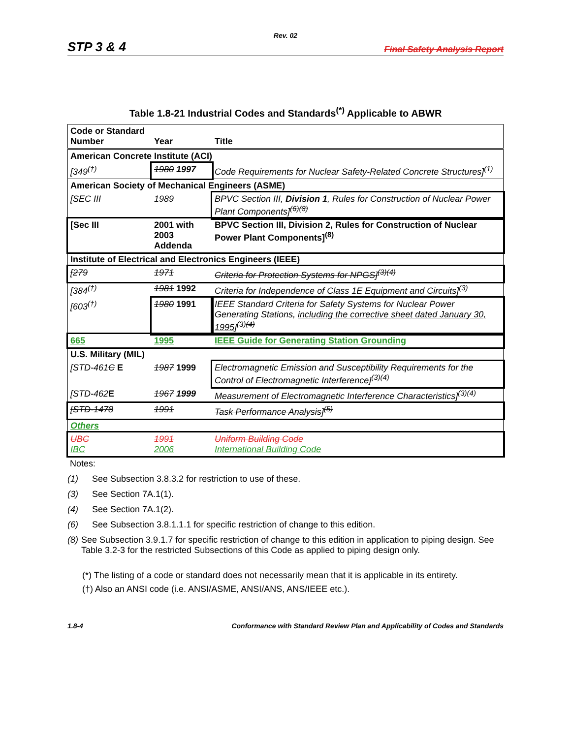Rev. 02
STP 3 & 4 Final Safety Analysis Report
Table 1.8-21 Industrial Codes and Standards<sup>(*)</sup> Applicable to ABWR
| Code or Standard Number | Year | Title |
| --- | --- | --- |
| American Concrete Institute (ACI) | | |
| [349<sup>(†)</sup> | 1980 1997 | Code Requirements for Nuclear Safety-Related Concrete Structures]<sup>(1)</sup> |
| American Society of Mechanical Engineers (ASME) | | |
| [SEC III | 1989 | BPVC Section III, Division 1 , Rules for Construction of Nuclear Power Plant Components]<sup>(6)(8)</sup> |
| [Sec III | 2001 with 2003 Addenda | BPVC Section III, Division 2, Rules for Construction of Nuclear Power Plant Components]<sup>(8)</sup> |
| Institute of Electrical and Electronics Engineers (IEEE) | | |
| [279 | 1971 | Criteria for Protection Systems for NPGS]<sup>(3)(4)</sup> |
| [384<sup>(†)</sup> | 1981 1992 | Criteria for Independence of Class 1E Equipment and Circuits]<sup>(3)</sup> |
| [603<sup>(†)</sup> | 1980 1991 | IEEE Standard Criteria for Safety Systems for Nuclear Power Generating Stations, including the corrective sheet dated January 30, 1995 ]<sup>(3)(4)</sup> |
| 665 | 1995 | IEEE Guide for Generating Station Grounding |
| U.S. Military (MIL) | | |
| [STD-461 C E | 1987 1999 | Electromagnetic Emission and Susceptibility Requirements for the Control of Electromagnetic Interference]<sup>(3)(4)</sup> |
| [STD-462 E | 1967 1999 | Measurement of Electromagnetic Interference Characteristics]<sup>(3)(4)</sup> |
| [STD-1478 | 1991 | Task Performance Analysis]<sup>(5)</sup> |
| Others | | |
| UBC IBC | 1991 2006 | Uniform Building Code International Building Code |
Notes:
(1) See Subsection 3.8.3.2 for restriction to use of these.
(3) See Section 7A.1(1).
(4) See Section 7A.1(2).
(6) See Subsection 3.8.1.1.1 for specific restriction of change to this edition.
(8) See Subsection 3.9.1.7 for specific restriction of change to this edition in application to piping design. See Table 3.2-3 for the restricted Subsections of this Code as applied to piping design only.
(*) The listing of a code or standard does not necessarily mean that it is applicable in its entirety.
(†) Also an ANSI code (i.e. ANSI/ASME, ANSI/ANS, ANS/IEEE etc.).
1.8-4 Conformance with Standard Review Plan and Applicability of Codes and Standards